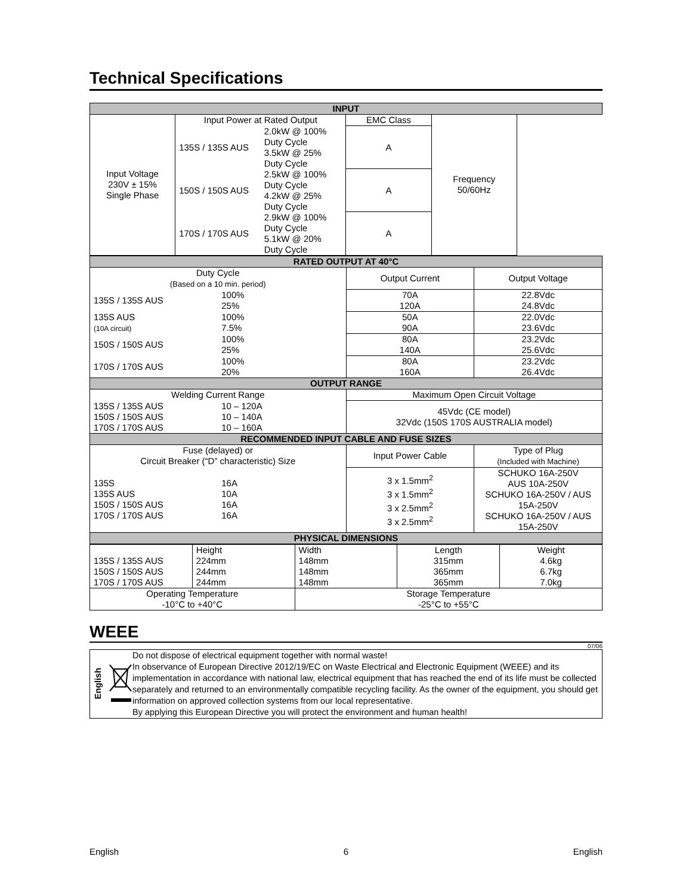Technical Specifications
| INPUT | | | | |
| --- | --- | --- | --- | --- |
| Input Voltage 230V ± 15% Single Phase | Input Power at Rated Output | | EMC Class | Frequency 50/60Hz |
| | 135S / 135S AUS | 2.0kW @ 100% Duty Cycle 3.5kW @ 25% Duty Cycle | A | |
| | 150S / 150S AUS | 2.5kW @ 100% Duty Cycle 4.2kW @ 25% Duty Cycle | A | |
| | 170S / 170S AUS | 2.9kW @ 100% Duty Cycle 5.1kW @ 20% Duty Cycle | A | |
| RATED OUTPUT AT 40°C | | | |
| --- | --- | --- | --- |
| Duty Cycle (Based on a 10 min. period) | | Output Current | Output Voltage |
| 135S / 135S AUS | 100% 25% | 70A 120A | 22.8Vdc 24.8Vdc |
| 135S AUS (10A circuit) | 100% 7.5% | 50A 90A | 22.0Vdc 23.6Vdc |
| 150S / 150S AUS | 100% 25% | 80A 140A | 23.2Vdc 25.6Vdc |
| 170S / 170S AUS | 100% 20% | 80A 160A | 23.2Vdc 26.4Vdc |
| OUTPUT RANGE | | | |
| Welding Current Range | | Maximum Open Circuit Voltage | |
| 135S / 135S AUS 150S / 150S AUS 170S / 170S AUS | 10 – 120A 10 – 140A 10 – 160A | 45Vdc (CE model) 32Vdc (150S 170S AUSTRALIA model) | |
| RECOMMENDED INPUT CABLE AND FUSE SIZES | | | |
| Fuse (delayed) or Circuit Breaker (“D” characteristic) Size | | Input Power Cable | Type of Plug (Included with Machine) |
| 135S 135S AUS 150S / 150S AUS 170S / 170S AUS | 16A 10A 16A 16A | 3 x 1.5mm<sup>2</sup> 3 x 1.5mm<sup>2</sup> 3 x 2.5mm<sup>2</sup> 3 x 2.5mm<sup>2</sup> | SCHUKO 16A-250V AUS 10A-250V SCHUKO 16A-250V / AUS 15A-250V SCHUKO 16A-250V / AUS 15A-250V |
| PHYSICAL DIMENSIONS | | | |
| 135S / 135S AUS 150S / 150S AUS 170S / 170S AUS | Height 224mm 244mm 244mm | Width 148mm 148mm 148mm | Length 315mm 365mm 365mm | Weight 4.6kg 6.7kg 7.0kg |
| Operating Temperature -10°C to +40°C | | Storage Temperature -25°C to +55°C | | |
WEEE
07/06
English
Do not dispose of electrical equipment together with normal waste!
In observance of European Directive 2012/19/EC on Waste Electrical and Electronic Equipment (WEEE) and its implementation in accordance with national law, electrical equipment that has reached the end of its life must be collected separately and returned to an environmentally compatible recycling facility. As the owner of the equipment, you should get information on approved collection systems from our local representative.
By applying this European Directive you will protect the environment and human health!
English 6 English